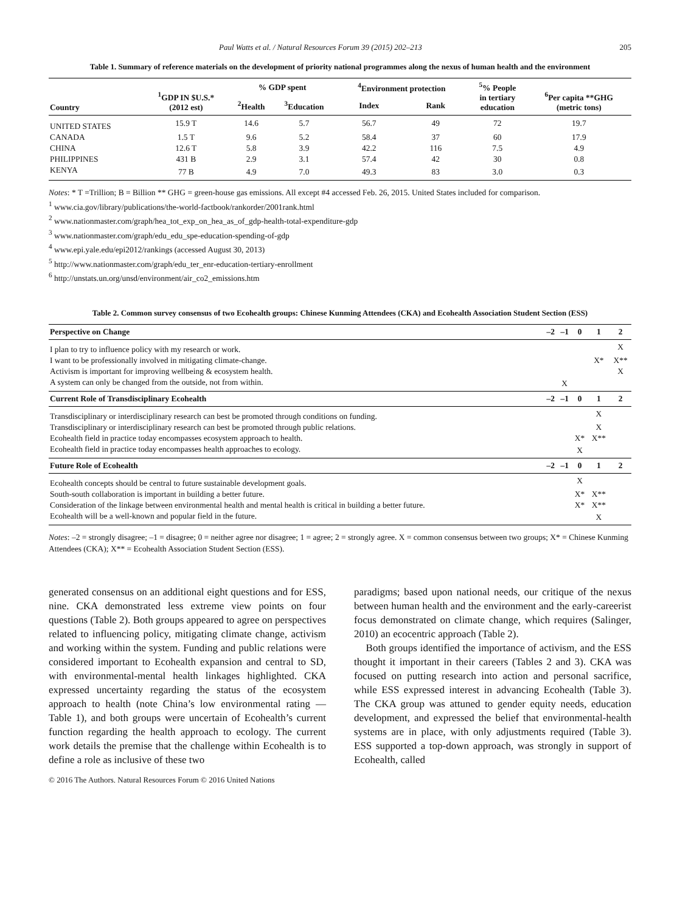Paul Watts et al. / Natural Resources Forum 39 (2015) 202–213 205
Table 1. Summary of reference materials on the development of priority national programmes along the nexus of human health and the environment
| Country | <sup>1</sup> GDP IN $U.S.* (2012 est) | % GDP spent | | <sup>4</sup> Environment protection | | <sup>5</sup>% People in tertiary education | <sup>6</sup> Per capita **GHG (metric tons) |
| --- | --- | --- | --- | --- | --- | --- | --- |
| | | <sup>2</sup> Health | <sup>3</sup> Education | Index | Rank | | |
| UNITED STATES | 15.9 T | 14.6 | 5.7 | 56.7 | 49 | 72 | 19.7 |
| CANADA | 1.5 T | 9.6 | 5.2 | 58.4 | 37 | 60 | 17.9 |
| CHINA | 12.6 T | 5.8 | 3.9 | 42.2 | 116 | 7.5 | 4.9 |
| PHILIPPINES | 431 B | 2.9 | 3.1 | 57.4 | 42 | 30 | 0.8 |
| KENYA | 77 B | 4.9 | 7.0 | 49.3 | 83 | 3.0 | 0.3 |
Notes: * T =Trillion; B = Billion ** GHG = green-house gas emissions. All except #4 accessed Feb. 26, 2015. United States included for comparison.
<sup>1</sup> www.cia.gov/library/publications/the-world-factbook/rankorder/2001rank.html
<sup>2</sup> www.nationmaster.com/graph/hea_tot_exp_on_hea_as_of_gdp-health-total-expenditure-gdp
<sup>3</sup> www.nationmaster.com/graph/edu_edu_spe-education-spending-of-gdp
<sup>4</sup> www.epi.yale.edu/epi2012/rankings (accessed August 30, 2013)
<sup>5</sup> http://www.nationmaster.com/graph/edu_ter_enr-education-tertiary-enrollment
<sup>6</sup> http://unstats.un.org/unsd/environment/air_co2_emissions.htm
Table 2. Common survey consensus of two Ecohealth groups: Chinese Kunming Attendees (CKA) and Ecohealth Association Student Section (ESS)
| Perspective on Change | –2 | –1 | 0 | 1 | 2 |
| --- | --- | --- | --- | --- | --- |
| I plan to try to influence policy with my research or work. | | | | | X |
| I want to be professionally involved in mitigating climate-change. | | | | X* | X** |
| Activism is important for improving wellbeing & ecosystem health. | | | | | X |
| A system can only be changed from the outside, not from within. | | X | | | |
| Current Role of Transdisciplinary Ecohealth | –2 | –1 | 0 | 1 | 2 |
| Transdisciplinary or interdisciplinary research can best be promoted through conditions on funding. | | | | X | |
| Transdisciplinary or interdisciplinary research can best be promoted through public relations. | | | | X | |
| Ecohealth field in practice today encompasses ecosystem approach to health. | | | X* | X** | |
| Ecohealth field in practice today encompasses health approaches to ecology. | | | X | | |
| Future Role of Ecohealth | –2 | –1 | 0 | 1 | 2 |
| Ecohealth concepts should be central to future sustainable development goals. | | | X | | |
| South-south collaboration is important in building a better future. | | | X* | X** | |
| Consideration of the linkage between environmental health and mental health is critical in building a better future. | | | X* | X** | |
| Ecohealth will be a well-known and popular field in the future. | | | | X | |
Notes: –2 = strongly disagree; –1 = disagree; 0 = neither agree nor disagree; 1 = agree; 2 = strongly agree. X = common consensus between two groups; X* = Chinese Kunming Attendees (CKA); X** = Ecohealth Association Student Section (ESS).
generated consensus on an additional eight questions and for ESS, nine. CKA demonstrated less extreme view points on four questions (Table 2). Both groups appeared to agree on perspectives related to influencing policy, mitigating climate change, activism and working within the system. Funding and public relations were considered important to Ecohealth expansion and central to SD, with environmental-mental health linkages highlighted. CKA expressed uncertainty regarding the status of the ecosystem approach to health (note China’s low environmental rating — Table 1), and both groups were uncertain of Ecohealth’s current function regarding the health approach to ecology. The current work details the premise that the challenge within Ecohealth is to define a role as inclusive of these two
paradigms; based upon national needs, our critique of the nexus between human health and the environment and the early-careerist focus demonstrated on climate change, which requires (Salinger, 2010) an ecocentric approach (Table 2).
Both groups identified the importance of activism, and the ESS thought it important in their careers (Tables 2 and 3). CKA was focused on putting research into action and personal sacrifice, while ESS expressed interest in advancing Ecohealth (Table 3). The CKA group was attuned to gender equity needs, education development, and expressed the belief that environmental-health systems are in place, with only adjustments required (Table 3). ESS supported a top-down approach, was strongly in support of Ecohealth, called
© 2016 The Authors. Natural Resources Forum © 2016 United Nations